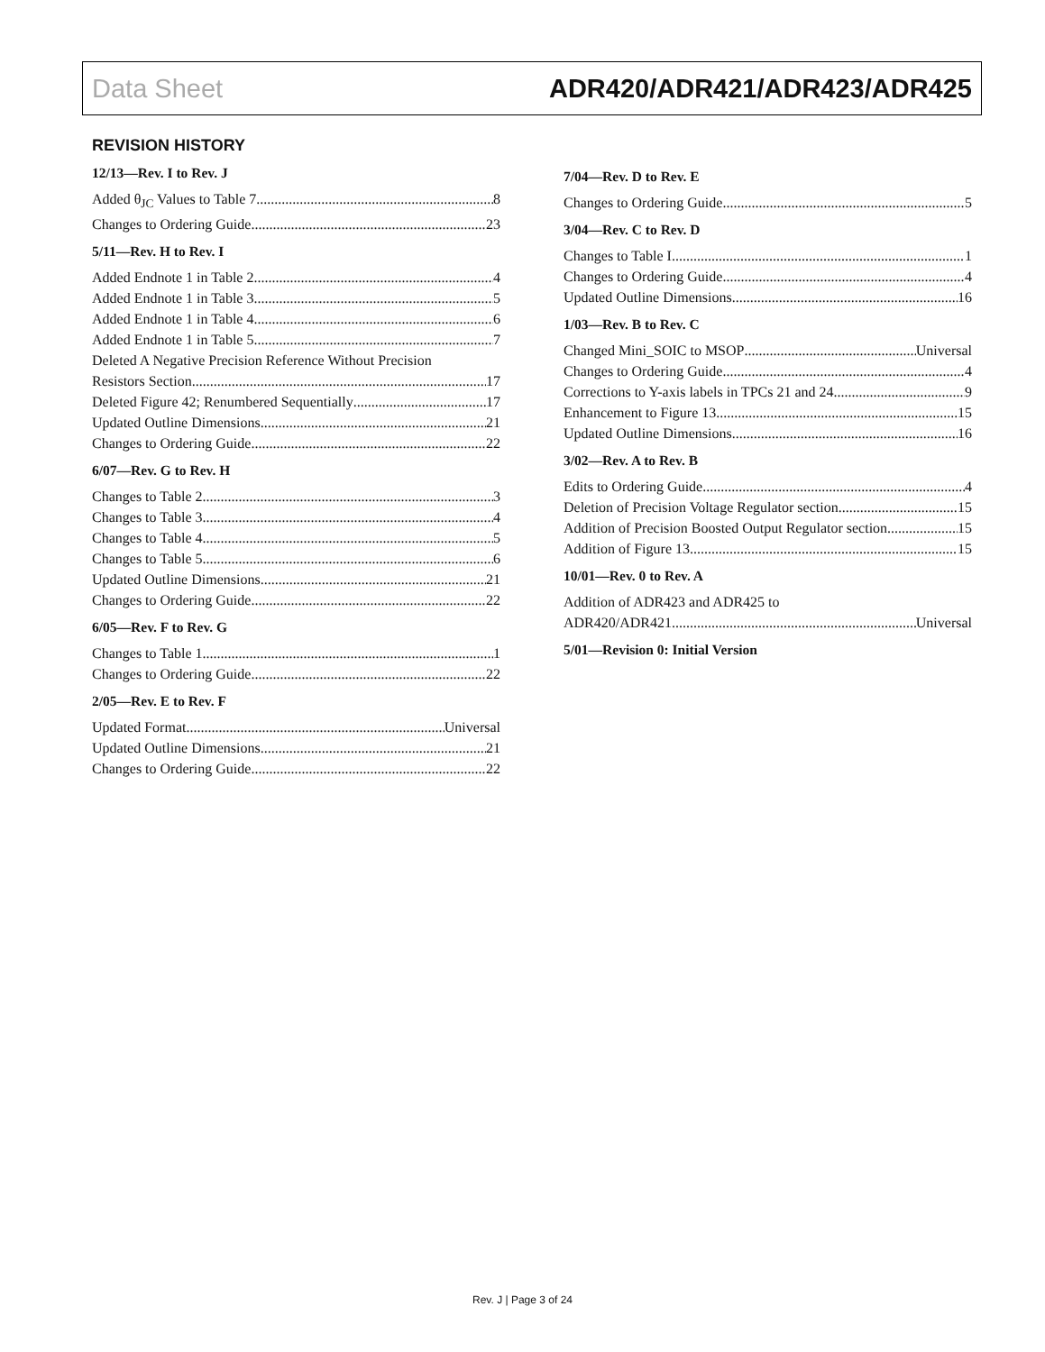Data Sheet ADR420/ADR421/ADR423/ADR425
REVISION HISTORY
12/13—Rev. I to Rev. J
Added θ<sub>JC</sub> Values to Table 7 8
Changes to Ordering Guide 23
5/11—Rev. H to Rev. I
Added Endnote 1 in Table 2 4
Added Endnote 1 in Table 3 5
Added Endnote 1 in Table 4 6
Added Endnote 1 in Table 5 7
Deleted A Negative Precision Reference Without Precision
Resistors Section 17
Deleted Figure 42; Renumbered Sequentially 17
Updated Outline Dimensions 21
Changes to Ordering Guide 22
6/07—Rev. G to Rev. H
Changes to Table 2 3
Changes to Table 3 4
Changes to Table 4 5
Changes to Table 5 6
Updated Outline Dimensions 21
Changes to Ordering Guide 22
6/05—Rev. F to Rev. G
Changes to Table 1 1
Changes to Ordering Guide 22
2/05—Rev. E to Rev. F
Updated Format Universal
Updated Outline Dimensions 21
Changes to Ordering Guide 22
7/04—Rev. D to Rev. E
Changes to Ordering Guide 5
3/04—Rev. C to Rev. D
Changes to Table I 1
Changes to Ordering Guide 4
Updated Outline Dimensions 16
1/03—Rev. B to Rev. C
Changed Mini_SOIC to MSOP Universal
Changes to Ordering Guide 4
Corrections to Y-axis labels in TPCs 21 and 24 9
Enhancement to Figure 13 15
Updated Outline Dimensions 16
3/02—Rev. A to Rev. B
Edits to Ordering Guide 4
Deletion of Precision Voltage Regulator section 15
Addition of Precision Boosted Output Regulator section 15
Addition of Figure 13 15
10/01—Rev. 0 to Rev. A
Addition of ADR423 and ADR425 to
ADR420/ADR421 Universal
5/01—Revision 0: Initial Version
Rev. J | Page 3 of 24